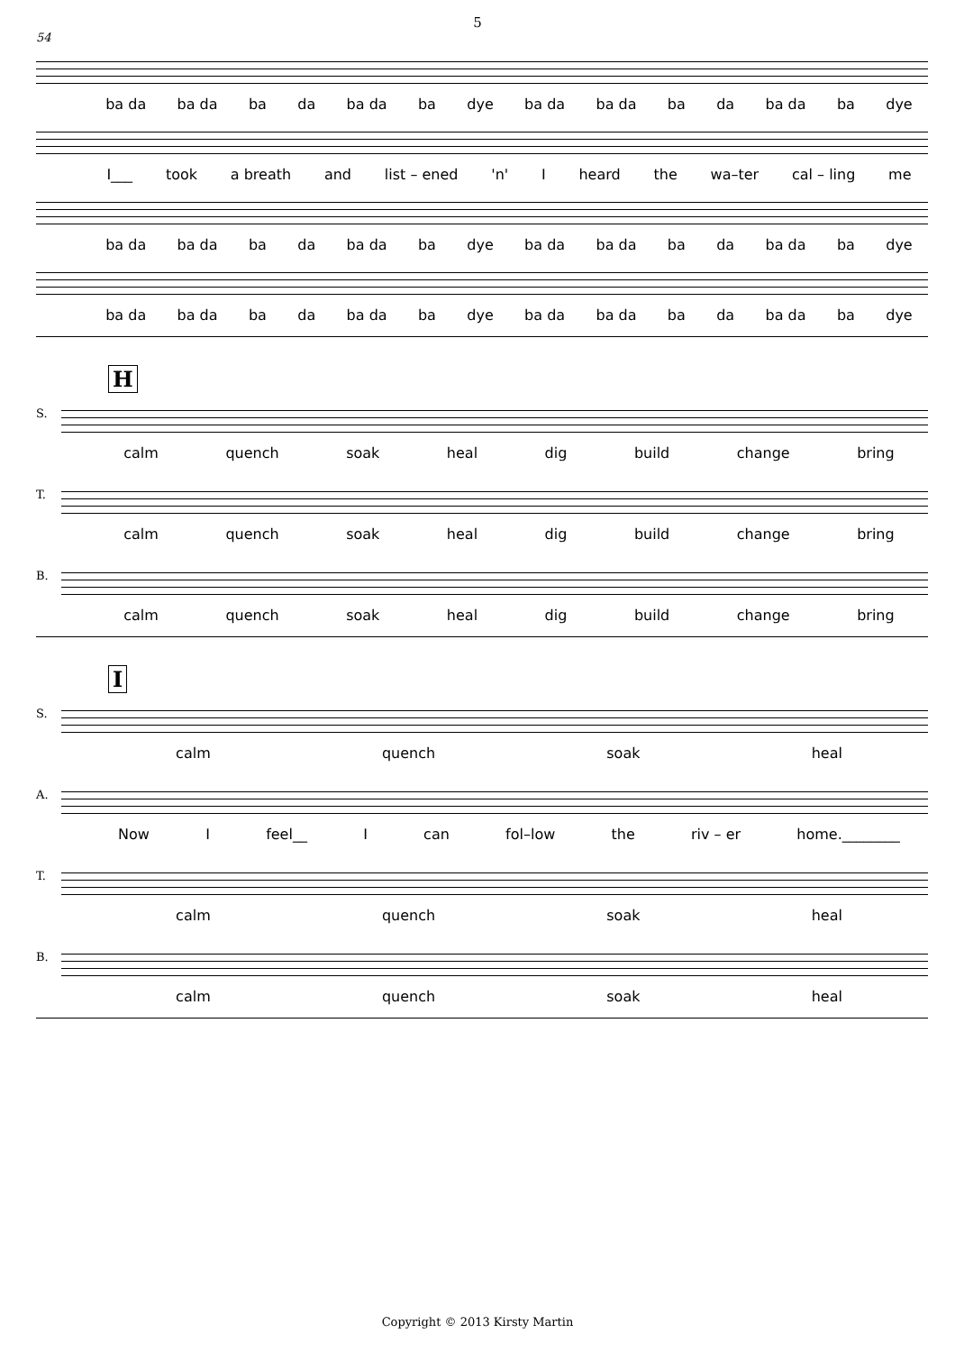5
54
ba da ba da ba da ba da ba dye ba da ba da ba da ba da ba dye
I___ took a breath and list – ened 'n' I heard the wa–ter cal – ling me
ba da ba da ba da ba da ba dye ba da ba da ba da ba da ba dye
ba da ba da ba da ba da ba dye ba da ba da ba da ba da ba dye
H
S.
calm quench soak heal dig build change bring
T.
calm quench soak heal dig build change bring
B.
calm quench soak heal dig build change bring
I
S.
calm quench soak heal
A.
Now I feel__ I can fol–low the riv – er home.________
T.
calm quench soak heal
B.
calm quench soak heal
Copyright © 2013 Kirsty Martin